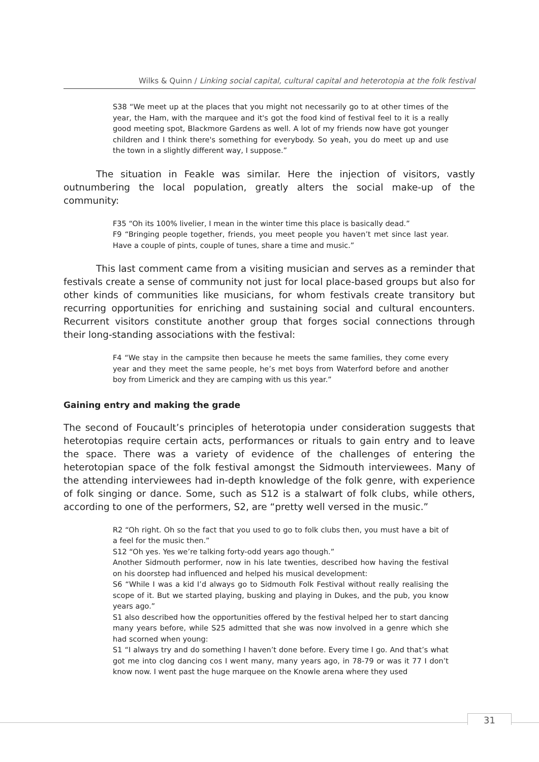Wilks & Quinn / Linking social capital, cultural capital and heterotopia at the folk festival
S38 “We meet up at the places that you might not necessarily go to at other times of the year, the Ham, with the marquee and it's got the food kind of festival feel to it is a really good meeting spot, Blackmore Gardens as well. A lot of my friends now have got younger children and I think there's something for everybody. So yeah, you do meet up and use the town in a slightly different way, I suppose.”
The situation in Feakle was similar. Here the injection of visitors, vastly outnumbering the local population, greatly alters the social make-up of the community:
F35 “Oh its 100% livelier, I mean in the winter time this place is basically dead.”
F9 “Bringing people together, friends, you meet people you haven’t met since last year. Have a couple of pints, couple of tunes, share a time and music.”
This last comment came from a visiting musician and serves as a reminder that festivals create a sense of community not just for local place-based groups but also for other kinds of communities like musicians, for whom festivals create transitory but recurring opportunities for enriching and sustaining social and cultural encounters. Recurrent visitors constitute another group that forges social connections through their long-standing associations with the festival:
F4 “We stay in the campsite then because he meets the same families, they come every year and they meet the same people, he’s met boys from Waterford before and another boy from Limerick and they are camping with us this year.”
Gaining entry and making the grade
The second of Foucault’s principles of heterotopia under consideration suggests that heterotopias require certain acts, performances or rituals to gain entry and to leave the space. There was a variety of evidence of the challenges of entering the heterotopian space of the folk festival amongst the Sidmouth interviewees. Many of the attending interviewees had in-depth knowledge of the folk genre, with experience of folk singing or dance. Some, such as S12 is a stalwart of folk clubs, while others, according to one of the performers, S2, are “pretty well versed in the music.”
R2 “Oh right. Oh so the fact that you used to go to folk clubs then, you must have a bit of a feel for the music then.”
S12 “Oh yes. Yes we’re talking forty-odd years ago though.”
Another Sidmouth performer, now in his late twenties, described how having the festival on his doorstep had influenced and helped his musical development:
S6 “While I was a kid I’d always go to Sidmouth Folk Festival without really realising the scope of it. But we started playing, busking and playing in Dukes, and the pub, you know years ago.”
S1 also described how the opportunities offered by the festival helped her to start dancing many years before, while S25 admitted that she was now involved in a genre which she had scorned when young:
S1 “I always try and do something I haven’t done before. Every time I go. And that’s what got me into clog dancing cos I went many, many years ago, in 78-79 or was it 77 I don’t know now. I went past the huge marquee on the Knowle arena where they used
31